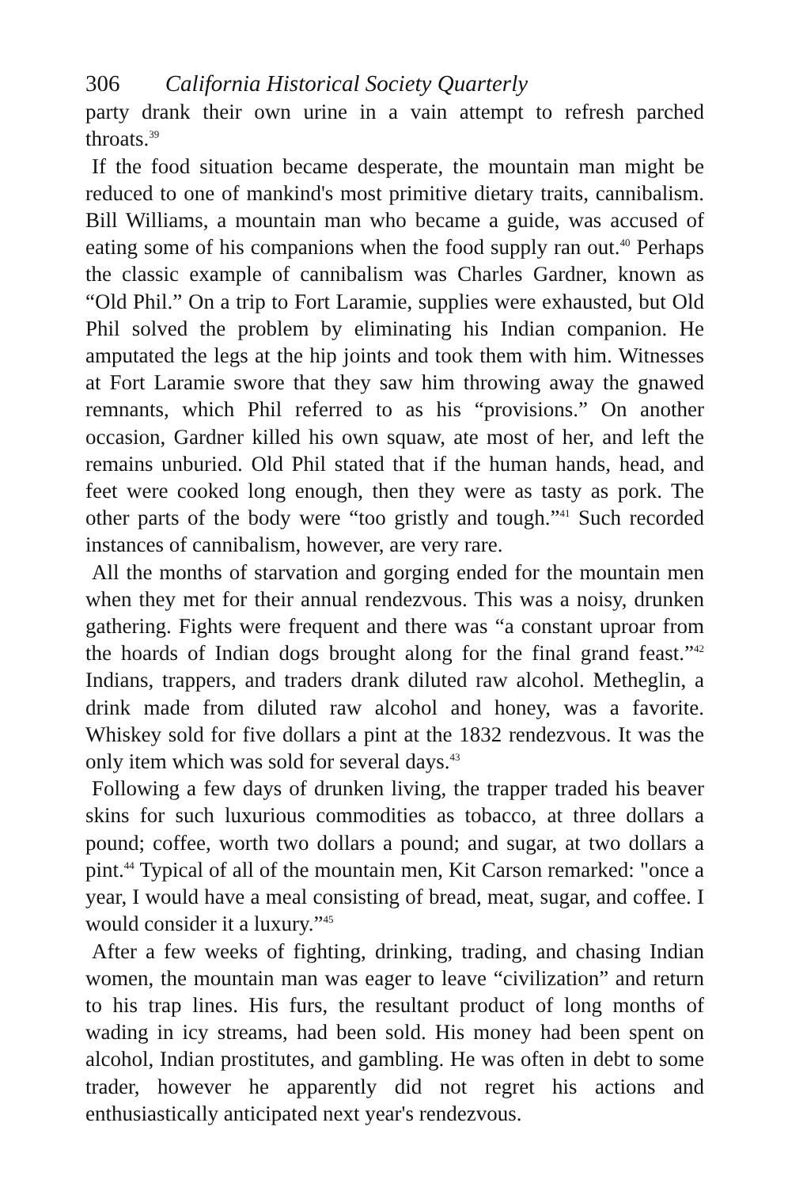306 California Historical Society Quarterly
party drank their own urine in a vain attempt to refresh parched throats.<sup>39</sup>
If the food situation became desperate, the mountain man might be reduced to one of mankind's most primitive dietary traits, cannibalism. Bill Williams, a mountain man who became a guide, was accused of eating some of his companions when the food supply ran out.<sup>40</sup> Perhaps the classic example of cannibalism was Charles Gardner, known as “Old Phil.” On a trip to Fort Laramie, supplies were exhausted, but Old Phil solved the problem by eliminating his Indian companion. He amputated the legs at the hip joints and took them with him. Witnesses at Fort Laramie swore that they saw him throwing away the gnawed remnants, which Phil referred to as his “provisions.” On another occasion, Gardner killed his own squaw, ate most of her, and left the remains unburied. Old Phil stated that if the human hands, head, and feet were cooked long enough, then they were as tasty as pork. The other parts of the body were “too gristly and tough.”<sup>41</sup> Such recorded instances of cannibalism, however, are very rare.
All the months of starvation and gorging ended for the mountain men when they met for their annual rendezvous. This was a noisy, drunken gathering. Fights were frequent and there was “a constant uproar from the hoards of Indian dogs brought along for the final grand feast.”<sup>42</sup> Indians, trappers, and traders drank diluted raw alcohol. Metheglin, a drink made from diluted raw alcohol and honey, was a favorite. Whiskey sold for five dollars a pint at the 1832 rendezvous. It was the only item which was sold for several days.<sup>43</sup>
Following a few days of drunken living, the trapper traded his beaver skins for such luxurious commodities as tobacco, at three dollars a pound; coffee, worth two dollars a pound; and sugar, at two dollars a pint.<sup>44</sup> Typical of all of the mountain men, Kit Carson remarked: "once a year, I would have a meal consisting of bread, meat, sugar, and coffee. I would consider it a luxury.”<sup>45</sup>
After a few weeks of fighting, drinking, trading, and chasing Indian women, the mountain man was eager to leave “civilization” and return to his trap lines. His furs, the resultant product of long months of wading in icy streams, had been sold. His money had been spent on alcohol, Indian prostitutes, and gambling. He was often in debt to some trader, however he apparently did not regret his actions and enthusiastically anticipated next year's rendezvous.